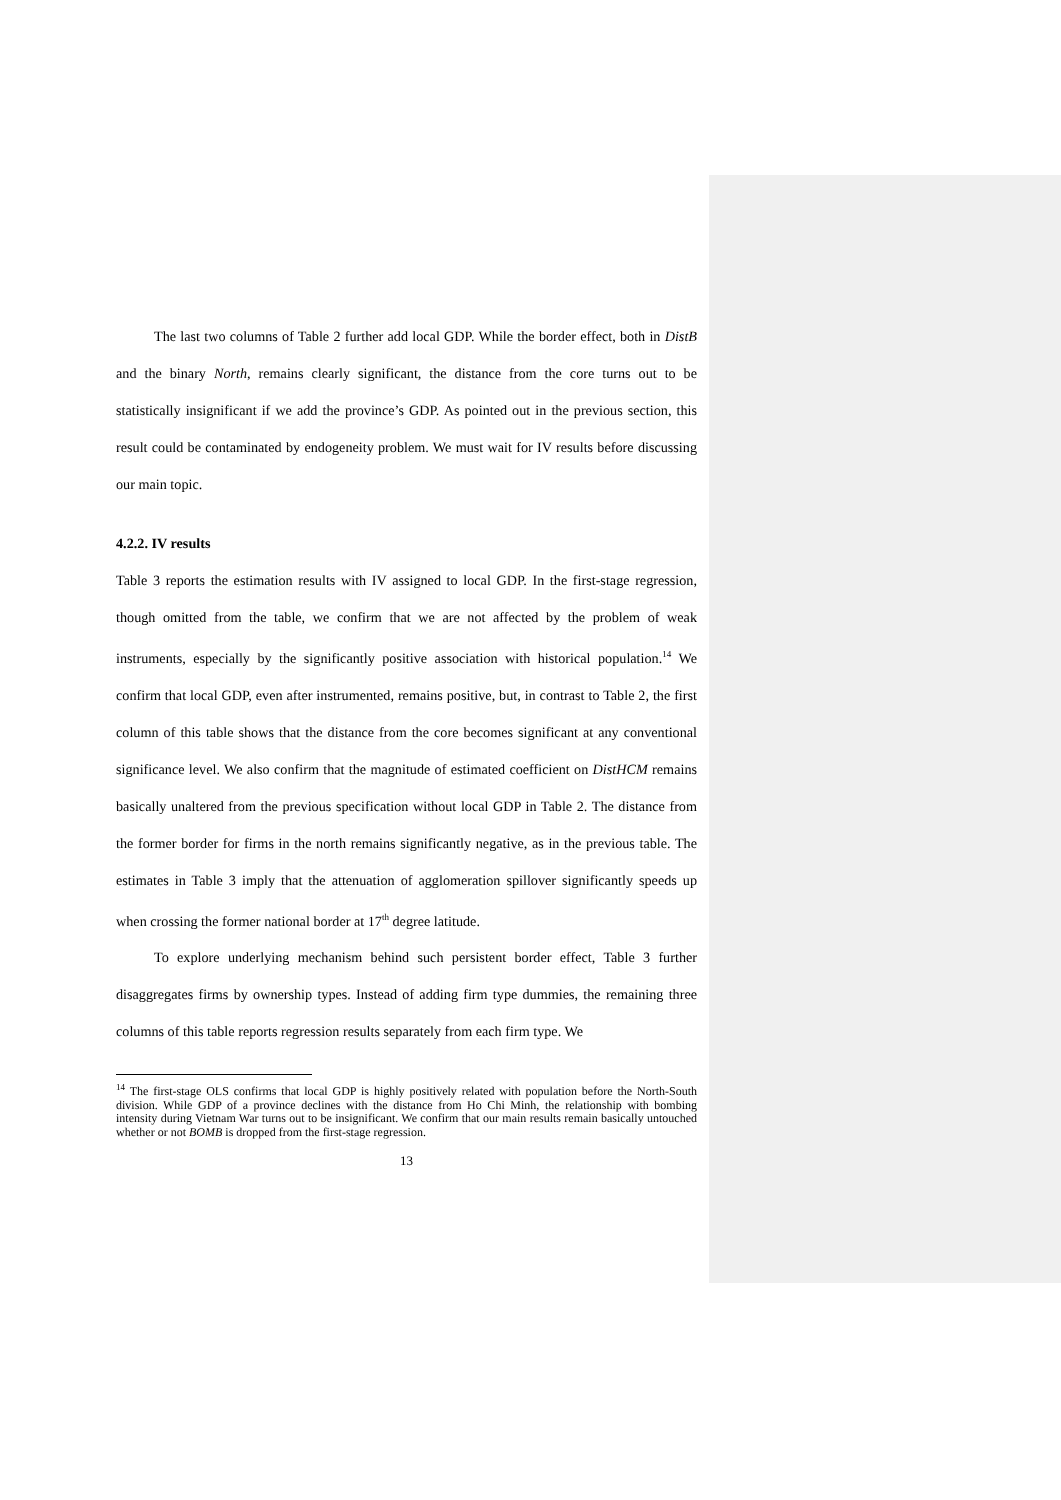The last two columns of Table 2 further add local GDP. While the border effect, both in DistB and the binary North, remains clearly significant, the distance from the core turns out to be statistically insignificant if we add the province’s GDP. As pointed out in the previous section, this result could be contaminated by endogeneity problem. We must wait for IV results before discussing our main topic.
4.2.2. IV results
Table 3 reports the estimation results with IV assigned to local GDP. In the first-stage regression, though omitted from the table, we confirm that we are not affected by the problem of weak instruments, especially by the significantly positive association with historical population.<sup>14</sup> We confirm that local GDP, even after instrumented, remains positive, but, in contrast to Table 2, the first column of this table shows that the distance from the core becomes significant at any conventional significance level. We also confirm that the magnitude of estimated coefficient on DistHCM remains basically unaltered from the previous specification without local GDP in Table 2. The distance from the former border for firms in the north remains significantly negative, as in the previous table. The estimates in Table 3 imply that the attenuation of agglomeration spillover significantly speeds up when crossing the former national border at 17<sup>th</sup> degree latitude.
To explore underlying mechanism behind such persistent border effect, Table 3 further disaggregates firms by ownership types. Instead of adding firm type dummies, the remaining three columns of this table reports regression results separately from each firm type. We
<sup>14</sup> The first-stage OLS confirms that local GDP is highly positively related with population before the North-South division. While GDP of a province declines with the distance from Ho Chi Minh, the relationship with bombing intensity during Vietnam War turns out to be insignificant. We confirm that our main results remain basically untouched whether or not BOMB is dropped from the first-stage regression.
13